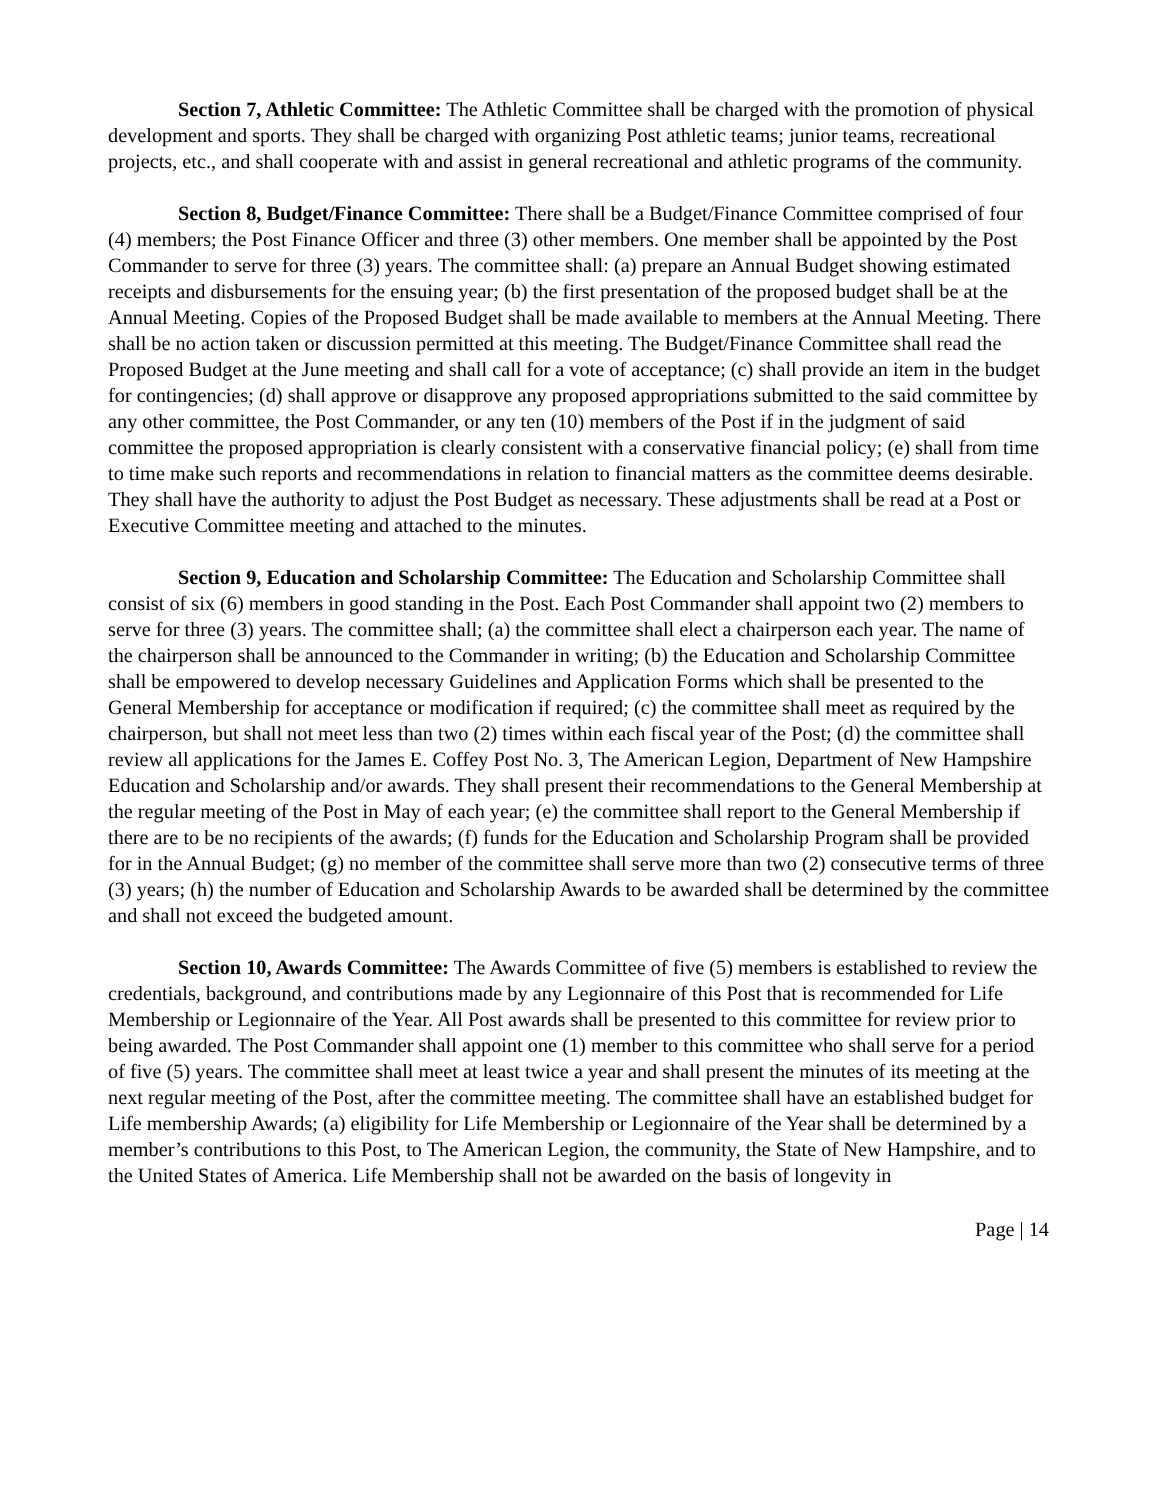Section 7, Athletic Committee: The Athletic Committee shall be charged with the promotion of physical development and sports. They shall be charged with organizing Post athletic teams; junior teams, recreational projects, etc., and shall cooperate with and assist in general recreational and athletic programs of the community.
Section 8, Budget/Finance Committee: There shall be a Budget/Finance Committee comprised of four (4) members; the Post Finance Officer and three (3) other members. One member shall be appointed by the Post Commander to serve for three (3) years. The committee shall: (a) prepare an Annual Budget showing estimated receipts and disbursements for the ensuing year; (b) the first presentation of the proposed budget shall be at the Annual Meeting. Copies of the Proposed Budget shall be made available to members at the Annual Meeting. There shall be no action taken or discussion permitted at this meeting. The Budget/Finance Committee shall read the Proposed Budget at the June meeting and shall call for a vote of acceptance; (c) shall provide an item in the budget for contingencies; (d) shall approve or disapprove any proposed appropriations submitted to the said committee by any other committee, the Post Commander, or any ten (10) members of the Post if in the judgment of said committee the proposed appropriation is clearly consistent with a conservative financial policy; (e) shall from time to time make such reports and recommendations in relation to financial matters as the committee deems desirable. They shall have the authority to adjust the Post Budget as necessary. These adjustments shall be read at a Post or Executive Committee meeting and attached to the minutes.
Section 9, Education and Scholarship Committee: The Education and Scholarship Committee shall consist of six (6) members in good standing in the Post. Each Post Commander shall appoint two (2) members to serve for three (3) years. The committee shall; (a) the committee shall elect a chairperson each year. The name of the chairperson shall be announced to the Commander in writing; (b) the Education and Scholarship Committee shall be empowered to develop necessary Guidelines and Application Forms which shall be presented to the General Membership for acceptance or modification if required; (c) the committee shall meet as required by the chairperson, but shall not meet less than two (2) times within each fiscal year of the Post; (d) the committee shall review all applications for the James E. Coffey Post No. 3, The American Legion, Department of New Hampshire Education and Scholarship and/or awards. They shall present their recommendations to the General Membership at the regular meeting of the Post in May of each year; (e) the committee shall report to the General Membership if there are to be no recipients of the awards; (f) funds for the Education and Scholarship Program shall be provided for in the Annual Budget; (g) no member of the committee shall serve more than two (2) consecutive terms of three (3) years; (h) the number of Education and Scholarship Awards to be awarded shall be determined by the committee and shall not exceed the budgeted amount.
Section 10, Awards Committee: The Awards Committee of five (5) members is established to review the credentials, background, and contributions made by any Legionnaire of this Post that is recommended for Life Membership or Legionnaire of the Year. All Post awards shall be presented to this committee for review prior to being awarded. The Post Commander shall appoint one (1) member to this committee who shall serve for a period of five (5) years. The committee shall meet at least twice a year and shall present the minutes of its meeting at the next regular meeting of the Post, after the committee meeting. The committee shall have an established budget for Life membership Awards; (a) eligibility for Life Membership or Legionnaire of the Year shall be determined by a member’s contributions to this Post, to The American Legion, the community, the State of New Hampshire, and to the United States of America. Life Membership shall not be awarded on the basis of longevity in
Page | 14